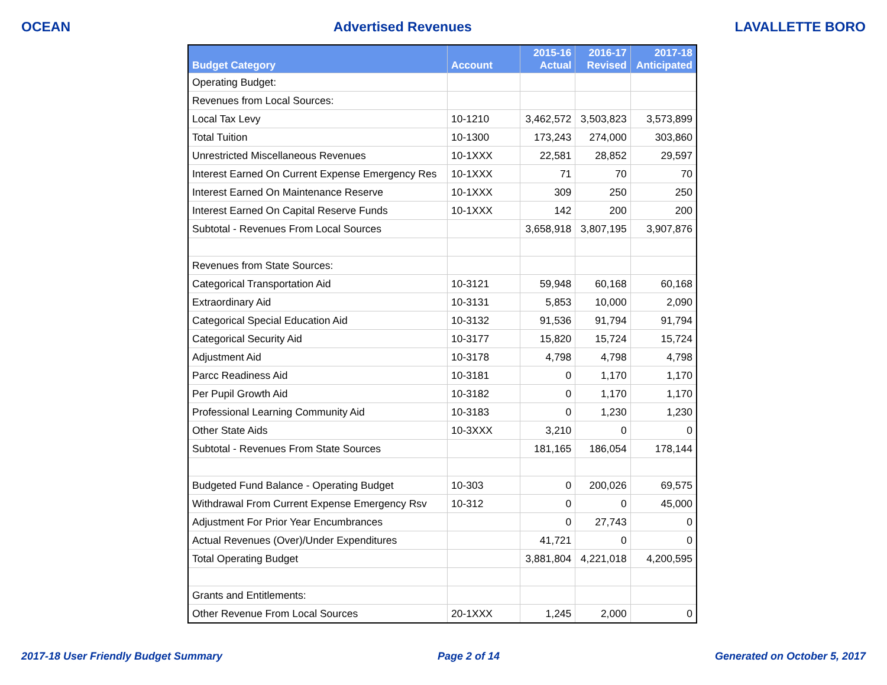OCEAN Advertised Revenues LAVALLETTE BORO
| Budget Category | Account | 2015-16 Actual | 2016-17 Revised | 2017-18 Anticipated |
| --- | --- | --- | --- | --- |
| Operating Budget: | | | | |
| Revenues from Local Sources: | | | | |
| Local Tax Levy | 10-1210 | 3,462,572 | 3,503,823 | 3,573,899 |
| Total Tuition | 10-1300 | 173,243 | 274,000 | 303,860 |
| Unrestricted Miscellaneous Revenues | 10-1XXX | 22,581 | 28,852 | 29,597 |
| Interest Earned On Current Expense Emergency Res | 10-1XXX | 71 | 70 | 70 |
| Interest Earned On Maintenance Reserve | 10-1XXX | 309 | 250 | 250 |
| Interest Earned On Capital Reserve Funds | 10-1XXX | 142 | 200 | 200 |
| Subtotal - Revenues From Local Sources | | 3,658,918 | 3,807,195 | 3,907,876 |
| Revenues from State Sources: | | | | |
| Categorical Transportation Aid | 10-3121 | 59,948 | 60,168 | 60,168 |
| Extraordinary Aid | 10-3131 | 5,853 | 10,000 | 2,090 |
| Categorical Special Education Aid | 10-3132 | 91,536 | 91,794 | 91,794 |
| Categorical Security Aid | 10-3177 | 15,820 | 15,724 | 15,724 |
| Adjustment Aid | 10-3178 | 4,798 | 4,798 | 4,798 |
| Parcc Readiness Aid | 10-3181 | 0 | 1,170 | 1,170 |
| Per Pupil Growth Aid | 10-3182 | 0 | 1,170 | 1,170 |
| Professional Learning Community Aid | 10-3183 | 0 | 1,230 | 1,230 |
| Other State Aids | 10-3XXX | 3,210 | 0 | 0 |
| Subtotal - Revenues From State Sources | | 181,165 | 186,054 | 178,144 |
| Budgeted Fund Balance - Operating Budget | 10-303 | 0 | 200,026 | 69,575 |
| Withdrawal From Current Expense Emergency Rsv | 10-312 | 0 | 0 | 45,000 |
| Adjustment For Prior Year Encumbrances | | 0 | 27,743 | 0 |
| Actual Revenues (Over)/Under Expenditures | | 41,721 | 0 | 0 |
| Total Operating Budget | | 3,881,804 | 4,221,018 | 4,200,595 |
| Grants and Entitlements: | | | | |
| Other Revenue From Local Sources | 20-1XXX | 1,245 | 2,000 | 0 |
2017-18 User Friendly Budget Summary Page 2 of 14 Generated on October 5, 2017